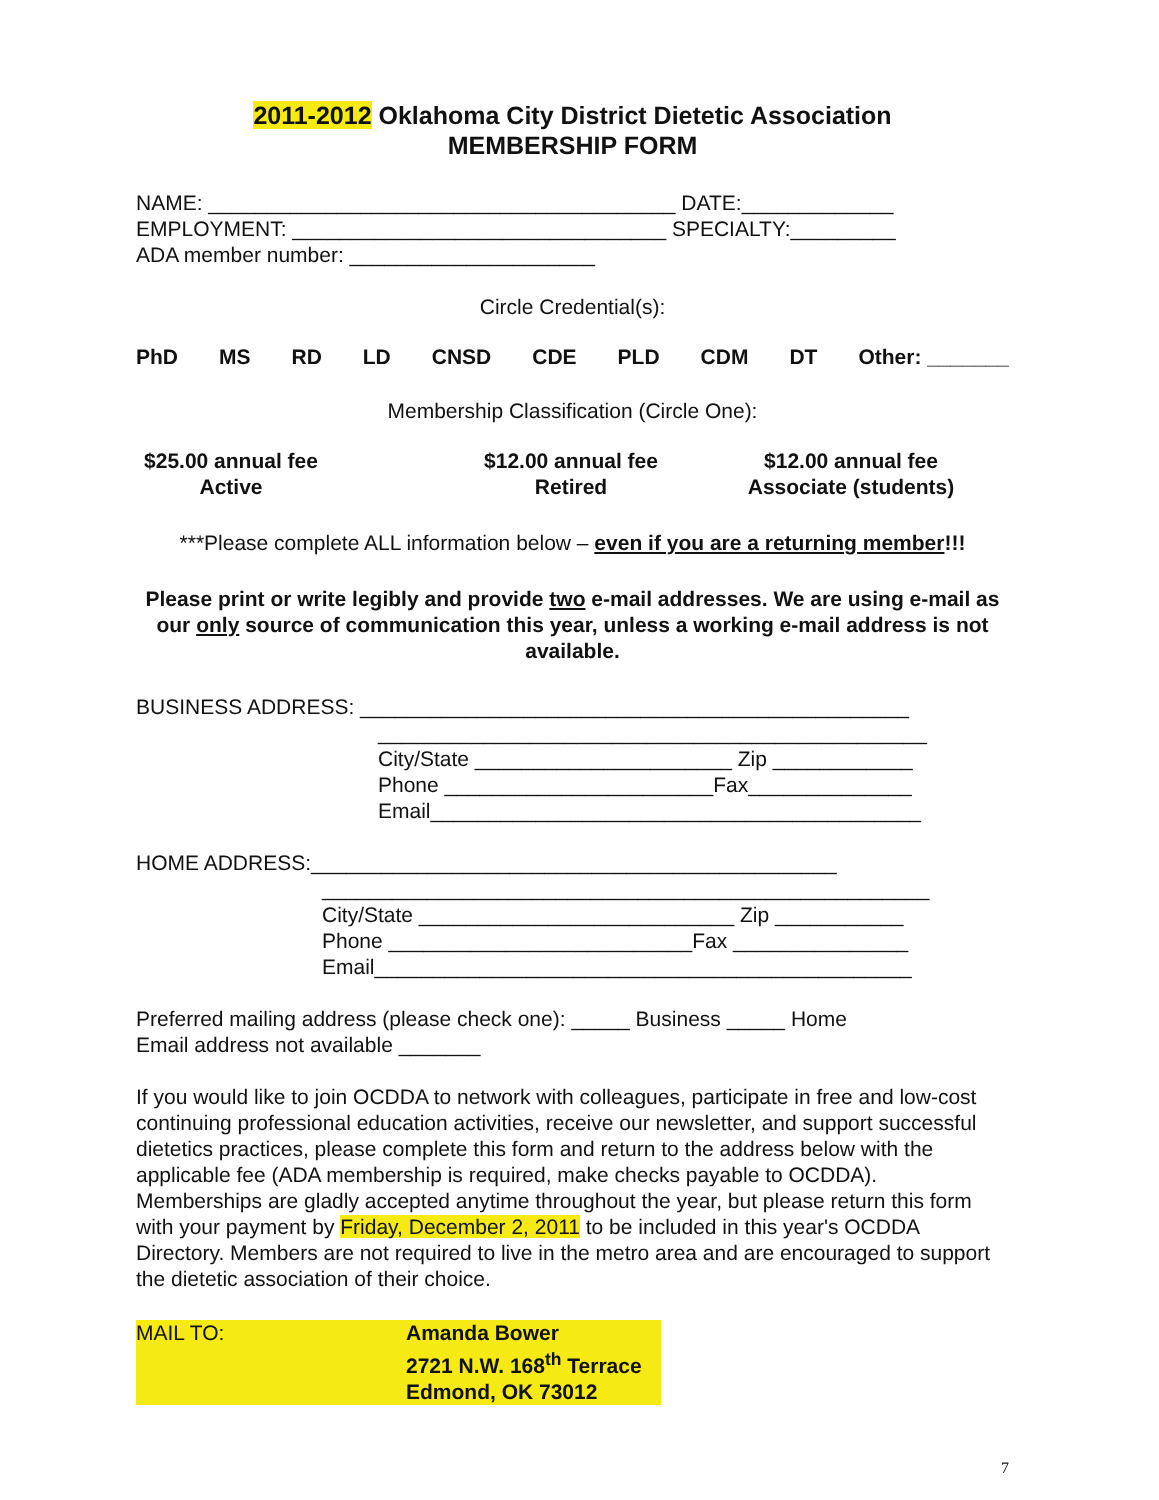2011-2012 Oklahoma City District Dietetic Association
MEMBERSHIP FORM
NAME: ________________________________________ DATE:_____________
EMPLOYMENT: ________________________________ SPECIALTY:_________
ADA member number: _____________________
Circle Credential(s):
PhD MS RD LD CNSD CDE PLD CDM DT Other: _______
Membership Classification (Circle One):
$25.00 annual fee
Active
$12.00 annual fee
Retired
$12.00 annual fee
Associate (students)
***Please complete ALL information below – even if you are a returning member!!!
Please print or write legibly and provide two e-mail addresses. We are using e-mail as our only source of communication this year, unless a working e-mail address is not available.
BUSINESS ADDRESS: _______________________________________________
_______________________________________________
City/State ______________________ Zip ____________
Phone _______________________Fax______________
Email__________________________________________
HOME ADDRESS:_____________________________________________
____________________________________________________
City/State ___________________________ Zip ___________
Phone __________________________Fax _______________
Email______________________________________________
Preferred mailing address (please check one): _____ Business _____ Home
Email address not available _______
If you would like to join OCDDA to network with colleagues, participate in free and low-cost continuing professional education activities, receive our newsletter, and support successful dietetics practices, please complete this form and return to the address below with the applicable fee (ADA membership is required, make checks payable to OCDDA). Memberships are gladly accepted anytime throughout the year, but please return this form with your payment by Friday, December 2, 2011 to be included in this year's OCDDA Directory. Members are not required to live in the metro area and are encouraged to support the dietetic association of their choice.
MAIL TO: Amanda Bower
2721 N.W. 168<sup>th</sup> Terrace
Edmond, OK 73012
7